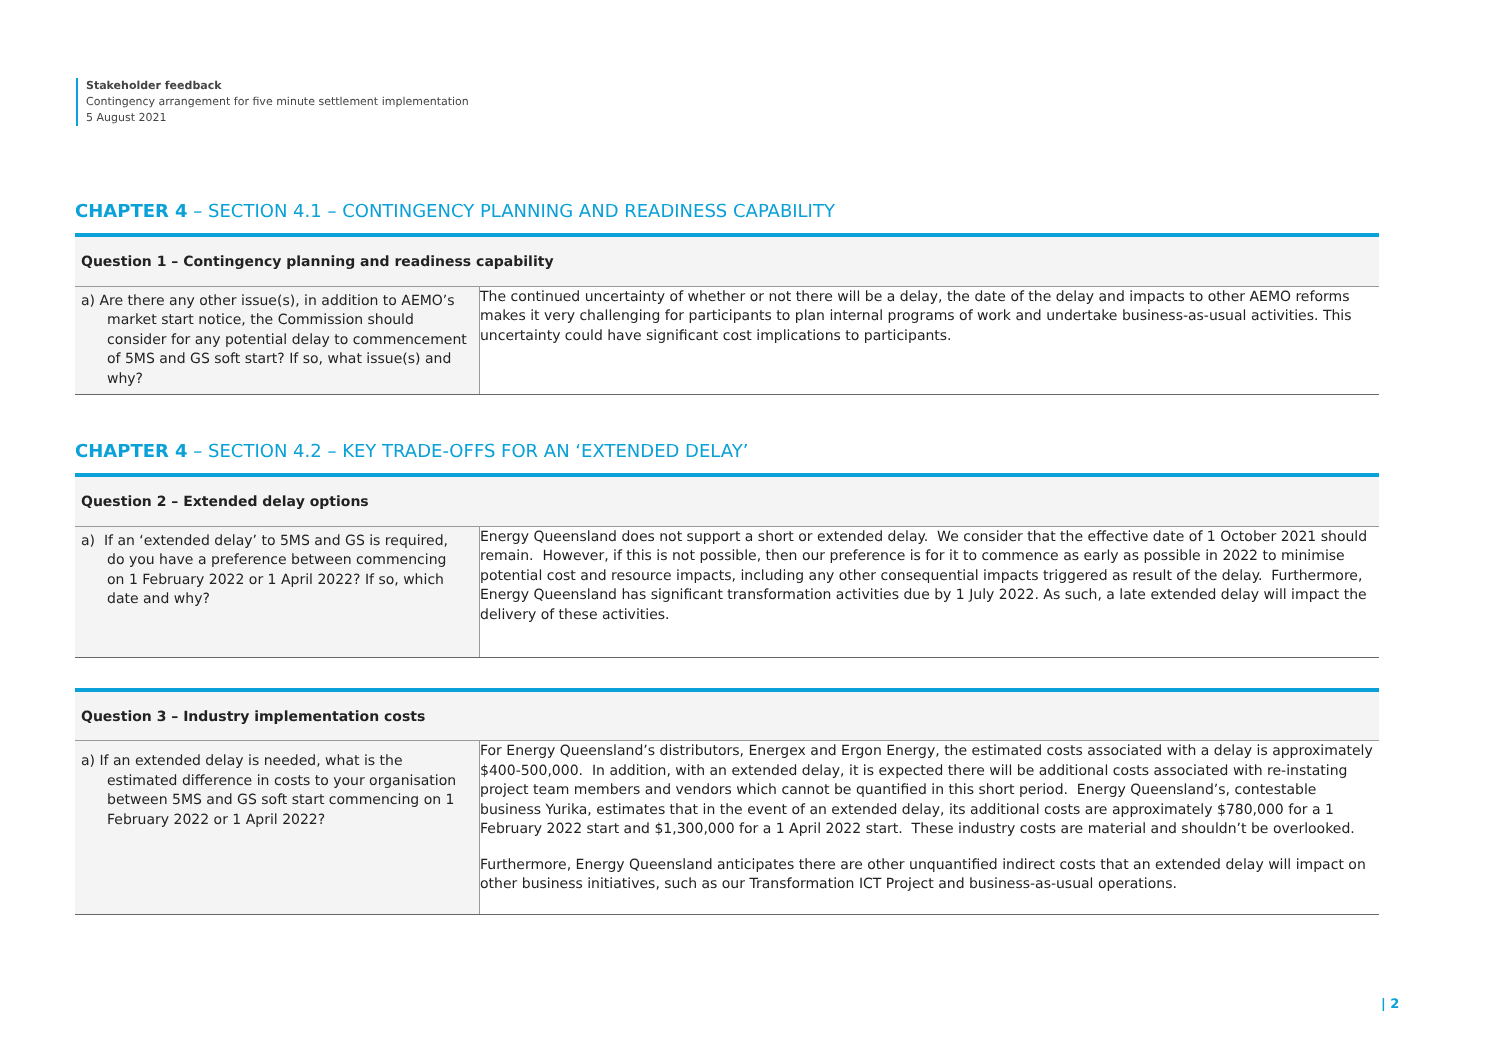Stakeholder feedback
Contingency arrangement for five minute settlement implementation
5 August 2021
CHAPTER 4 – SECTION 4.1 – CONTINGENCY PLANNING AND READINESS CAPABILITY
| Question 1 – Contingency planning and readiness capability | |
| --- | --- |
| a) Are there any other issue(s), in addition to AEMO’s market start notice, the Commission should consider for any potential delay to commencement of 5MS and GS soft start? If so, what issue(s) and why? | The continued uncertainty of whether or not there will be a delay, the date of the delay and impacts to other AEMO reforms makes it very challenging for participants to plan internal programs of work and undertake business-as-usual activities. This uncertainty could have significant cost implications to participants. |
CHAPTER 4 – SECTION 4.2 – KEY TRADE-OFFS FOR AN ‘EXTENDED DELAY’
| Question 2 – Extended delay options | |
| --- | --- |
| a) If an ‘extended delay’ to 5MS and GS is required, do you have a preference between commencing on 1 February 2022 or 1 April 2022? If so, which date and why? | Energy Queensland does not support a short or extended delay. We consider that the effective date of 1 October 2021 should remain. However, if this is not possible, then our preference is for it to commence as early as possible in 2022 to minimise potential cost and resource impacts, including any other consequential impacts triggered as result of the delay. Furthermore, Energy Queensland has significant transformation activities due by 1 July 2022. As such, a late extended delay will impact the delivery of these activities. |
| Question 3 – Industry implementation costs | |
| --- | --- |
| a) If an extended delay is needed, what is the estimated difference in costs to your organisation between 5MS and GS soft start commencing on 1 February 2022 or 1 April 2022? | For Energy Queensland’s distributors, Energex and Ergon Energy, the estimated costs associated with a delay is approximately $400-500,000. In addition, with an extended delay, it is expected there will be additional costs associated with re-instating project team members and vendors which cannot be quantified in this short period. Energy Queensland’s, contestable business Yurika, estimates that in the event of an extended delay, its additional costs are approximately $780,000 for a 1 February 2022 start and $1,300,000 for a 1 April 2022 start. These industry costs are material and shouldn’t be overlooked. Furthermore, Energy Queensland anticipates there are other unquantified indirect costs that an extended delay will impact on other business initiatives, such as our Transformation ICT Project and business-as-usual operations. |
| 2